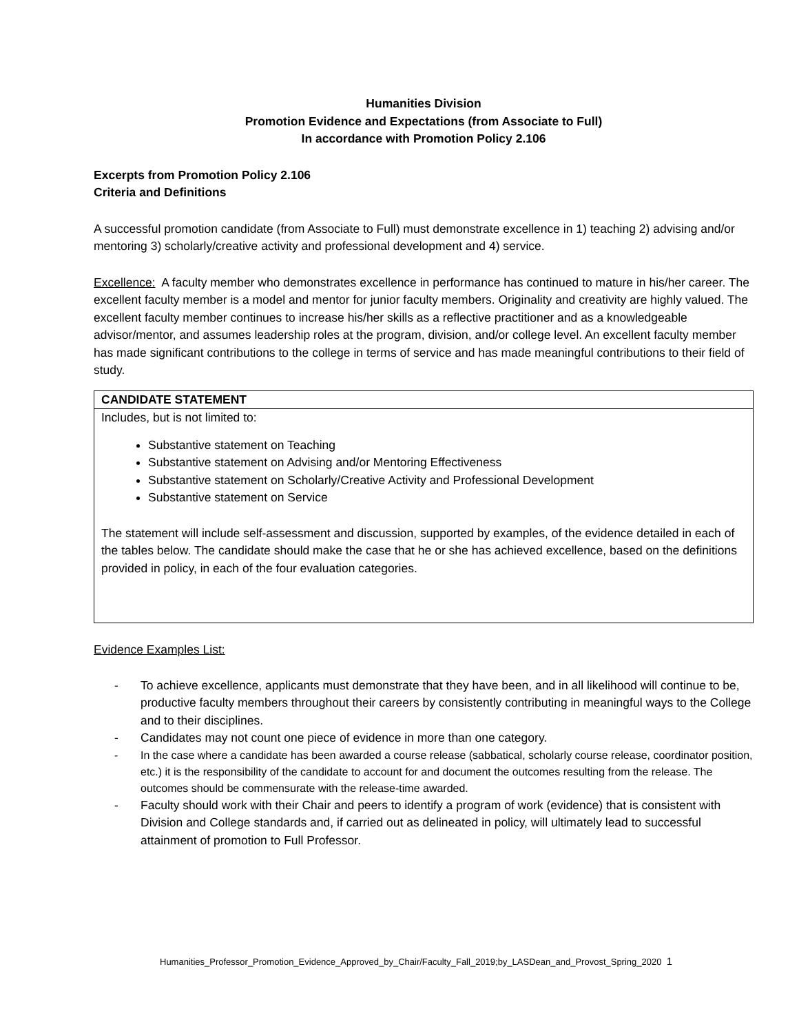Humanities Division
Promotion Evidence and Expectations (from Associate to Full)
In accordance with Promotion Policy 2.106
Excerpts from Promotion Policy 2.106
Criteria and Definitions
A successful promotion candidate (from Associate to Full) must demonstrate excellence in 1) teaching 2) advising and/or mentoring 3) scholarly/creative activity and professional development and 4) service.
Excellence: A faculty member who demonstrates excellence in performance has continued to mature in his/her career. The excellent faculty member is a model and mentor for junior faculty members. Originality and creativity are highly valued. The excellent faculty member continues to increase his/her skills as a reflective practitioner and as a knowledgeable advisor/mentor, and assumes leadership roles at the program, division, and/or college level. An excellent faculty member has made significant contributions to the college in terms of service and has made meaningful contributions to their field of study.
| CANDIDATE STATEMENT |
| --- |
| Includes, but is not limited to: Substantive statement on Teaching Substantive statement on Advising and/or Mentoring Effectiveness Substantive statement on Scholarly/Creative Activity and Professional Development Substantive statement on Service The statement will include self-assessment and discussion, supported by examples, of the evidence detailed in each of the tables below. The candidate should make the case that he or she has achieved excellence, based on the definitions provided in policy, in each of the four evaluation categories. |
Evidence Examples List:
- To achieve excellence, applicants must demonstrate that they have been, and in all likelihood will continue to be, productive faculty members throughout their careers by consistently contributing in meaningful ways to the College and to their disciplines.
- Candidates may not count one piece of evidence in more than one category.
- In the case where a candidate has been awarded a course release (sabbatical, scholarly course release, coordinator position, etc.) it is the responsibility of the candidate to account for and document the outcomes resulting from the release. The outcomes should be commensurate with the release-time awarded.
- Faculty should work with their Chair and peers to identify a program of work (evidence) that is consistent with Division and College standards and, if carried out as delineated in policy, will ultimately lead to successful attainment of promotion to Full Professor.
Humanities_Professor_Promotion_Evidence_Approved_by_Chair/Faculty_Fall_2019;by_LASDean_and_Provost_Spring_2020 1